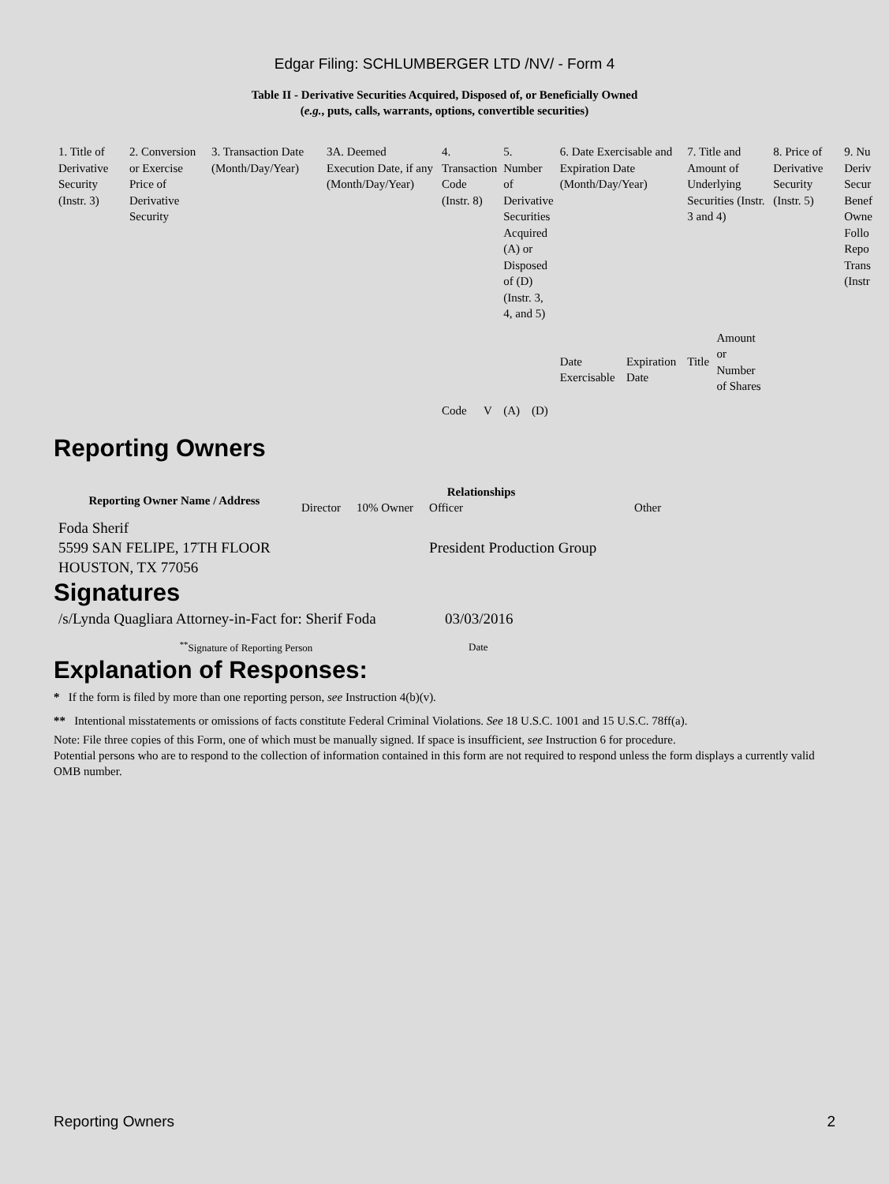Edgar Filing: SCHLUMBERGER LTD /NV/ - Form 4
Table II - Derivative Securities Acquired, Disposed of, or Beneficially Owned
(e.g., puts, calls, warrants, options, convertible securities)
| 1. Title of Derivative Security (Instr. 3) | 2. Conversion or Exercise Price of Derivative Security | 3. Transaction Date (Month/Day/Year) | 3A. Deemed Execution Date, if any (Month/Day/Year) | 4. Transaction Code (Instr. 8) | | 5. Number of Derivative Securities Acquired (A) or Disposed of (D) (Instr. 3, 4, and 5) | | 6. Date Exercisable and Expiration Date (Month/Day/Year) | | 7. Title and Amount of Underlying Securities (Instr. 3 and 4) | | 8. Price of Derivative Security (Instr. 5) | 9. Nu Deriv Secur Benef Owne Follo Repo Trans (Instr |
| | | | | Code | V | (A) | (D) | Date Exercisable | Expiration Date | Title | Amount or Number of Shares | | |
Reporting Owners
| Reporting Owner Name / Address | Relationships | | | |
| --- | --- | --- | --- | --- |
| | Director | 10% Owner | Officer | Other |
| Foda Sherif 5599 SAN FELIPE, 17TH FLOOR HOUSTON, TX 77056 | | | President Production Group | |
Signatures
| /s/Lynda Quagliara Attorney-in-Fact for: Sherif Foda | 03/03/2016 |
| <sup>**</sup> Signature of Reporting Person | Date |
Explanation of Responses:
* If the form is filed by more than one reporting person, see Instruction 4(b)(v).
** Intentional misstatements or omissions of facts constitute Federal Criminal Violations. See 18 U.S.C. 1001 and 15 U.S.C. 78ff(a).
Note: File three copies of this Form, one of which must be manually signed. If space is insufficient, see Instruction 6 for procedure.
Potential persons who are to respond to the collection of information contained in this form are not required to respond unless the form displays a currently valid OMB number.
Reporting Owners 2